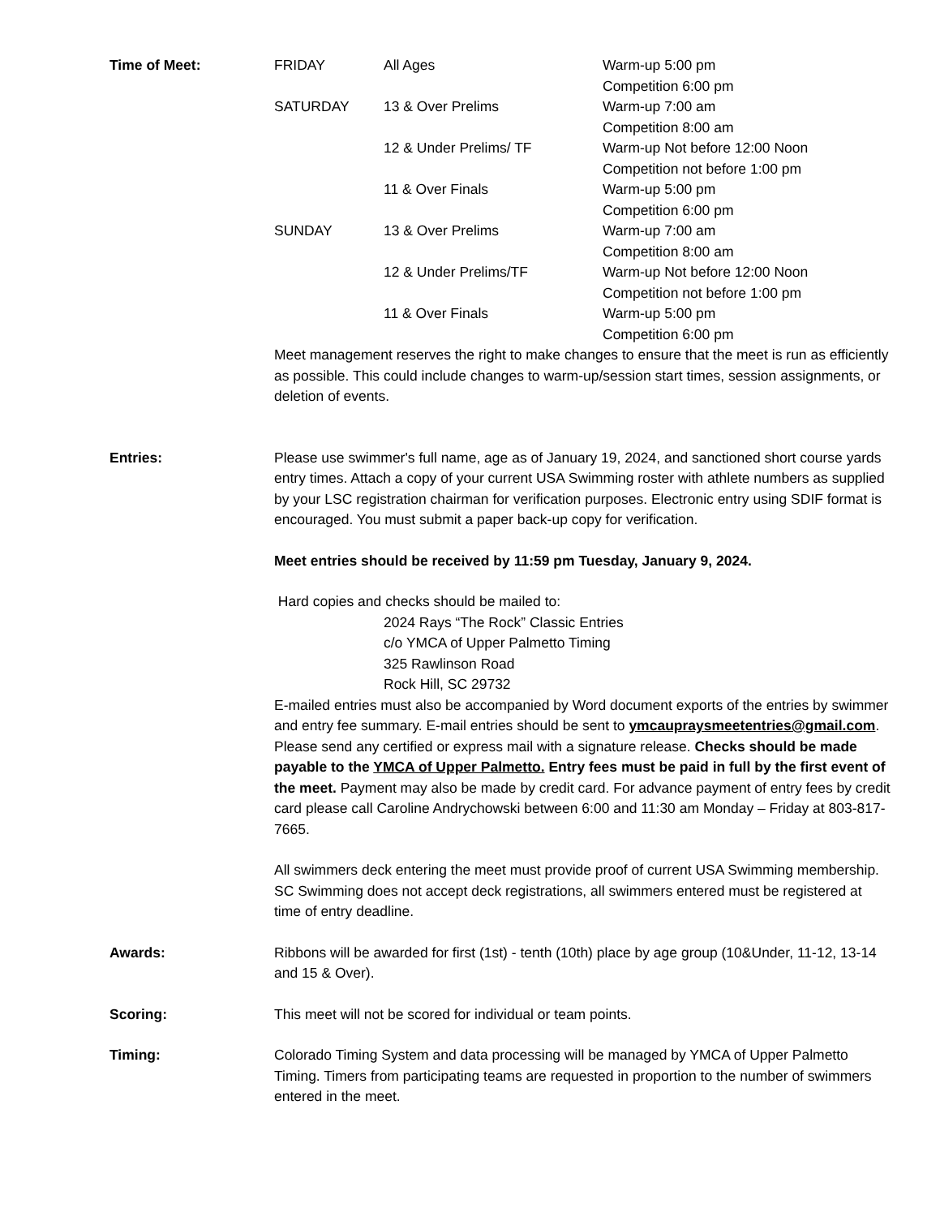Time of Meet:
| FRIDAY | All Ages | Warm-up 5:00 pm Competition 6:00 pm |
| SATURDAY | 13 & Over Prelims | Warm-up 7:00 am Competition 8:00 am |
| | 12 & Under Prelims/ TF | Warm-up Not before 12:00 Noon Competition not before 1:00 pm |
| | 11 & Over Finals | Warm-up 5:00 pm Competition 6:00 pm |
| SUNDAY | 13 & Over Prelims | Warm-up 7:00 am Competition 8:00 am |
| | 12 & Under Prelims/TF | Warm-up Not before 12:00 Noon Competition not before 1:00 pm |
| | 11 & Over Finals | Warm-up 5:00 pm Competition 6:00 pm |
Meet management reserves the right to make changes to ensure that the meet is run as efficiently as possible. This could include changes to warm-up/session start times, session assignments, or deletion of events.
Entries: Please use swimmer's full name, age as of January 19, 2024, and sanctioned short course yards entry times. Attach a copy of your current USA Swimming roster with athlete numbers as supplied by your LSC registration chairman for verification purposes. Electronic entry using SDIF format is encouraged. You must submit a paper back-up copy for verification.
Meet entries should be received by 11:59 pm Tuesday, January 9, 2024.
Hard copies and checks should be mailed to:
2024 Rays “The Rock” Classic Entries
c/o YMCA of Upper Palmetto Timing
325 Rawlinson Road
Rock Hill, SC 29732
E-mailed entries must also be accompanied by Word document exports of the entries by swimmer and entry fee summary. E-mail entries should be sent to ymcaupraysmeetentries@gmail.com. Please send any certified or express mail with a signature release. Checks should be made payable to the YMCA of Upper Palmetto. Entry fees must be paid in full by the first event of the meet. Payment may also be made by credit card. For advance payment of entry fees by credit card please call Caroline Andrychowski between 6:00 and 11:30 am Monday – Friday at 803-817-7665.
All swimmers deck entering the meet must provide proof of current USA Swimming membership. SC Swimming does not accept deck registrations, all swimmers entered must be registered at time of entry deadline.
Awards: Ribbons will be awarded for first (1st) - tenth (10th) place by age group (10&Under, 11-12, 13-14 and 15 & Over).
Scoring: This meet will not be scored for individual or team points.
Timing: Colorado Timing System and data processing will be managed by YMCA of Upper Palmetto Timing. Timers from participating teams are requested in proportion to the number of swimmers entered in the meet.